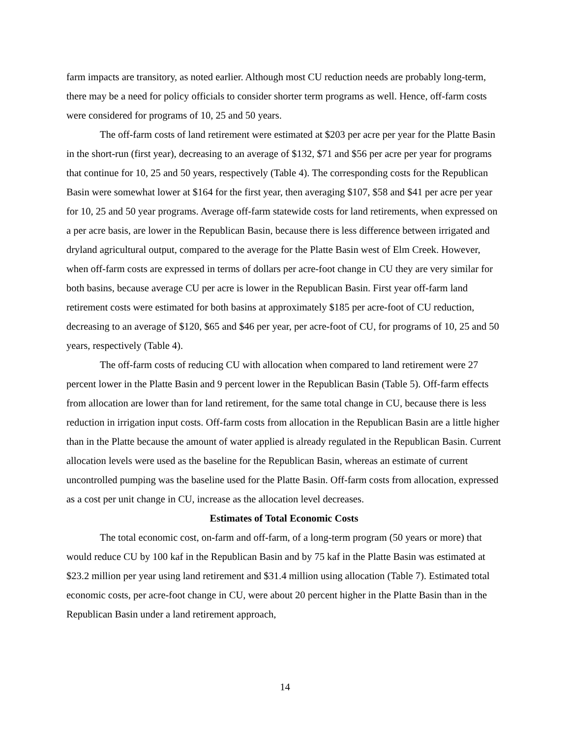farm impacts are transitory, as noted earlier. Although most CU reduction needs are probably long-term, there may be a need for policy officials to consider shorter term programs as well. Hence, off-farm costs were considered for programs of 10, 25 and 50 years.
The off-farm costs of land retirement were estimated at $203 per acre per year for the Platte Basin in the short-run (first year), decreasing to an average of $132, $71 and $56 per acre per year for programs that continue for 10, 25 and 50 years, respectively (Table 4). The corresponding costs for the Republican Basin were somewhat lower at $164 for the first year, then averaging $107, $58 and $41 per acre per year for 10, 25 and 50 year programs. Average off-farm statewide costs for land retirements, when expressed on a per acre basis, are lower in the Republican Basin, because there is less difference between irrigated and dryland agricultural output, compared to the average for the Platte Basin west of Elm Creek. However, when off-farm costs are expressed in terms of dollars per acre-foot change in CU they are very similar for both basins, because average CU per acre is lower in the Republican Basin. First year off-farm land retirement costs were estimated for both basins at approximately $185 per acre-foot of CU reduction, decreasing to an average of $120, $65 and $46 per year, per acre-foot of CU, for programs of 10, 25 and 50 years, respectively (Table 4).
The off-farm costs of reducing CU with allocation when compared to land retirement were 27 percent lower in the Platte Basin and 9 percent lower in the Republican Basin (Table 5). Off-farm effects from allocation are lower than for land retirement, for the same total change in CU, because there is less reduction in irrigation input costs. Off-farm costs from allocation in the Republican Basin are a little higher than in the Platte because the amount of water applied is already regulated in the Republican Basin. Current allocation levels were used as the baseline for the Republican Basin, whereas an estimate of current uncontrolled pumping was the baseline used for the Platte Basin. Off-farm costs from allocation, expressed as a cost per unit change in CU, increase as the allocation level decreases.
Estimates of Total Economic Costs
The total economic cost, on-farm and off-farm, of a long-term program (50 years or more) that would reduce CU by 100 kaf in the Republican Basin and by 75 kaf in the Platte Basin was estimated at $23.2 million per year using land retirement and $31.4 million using allocation (Table 7). Estimated total economic costs, per acre-foot change in CU, were about 20 percent higher in the Platte Basin than in the Republican Basin under a land retirement approach,
14